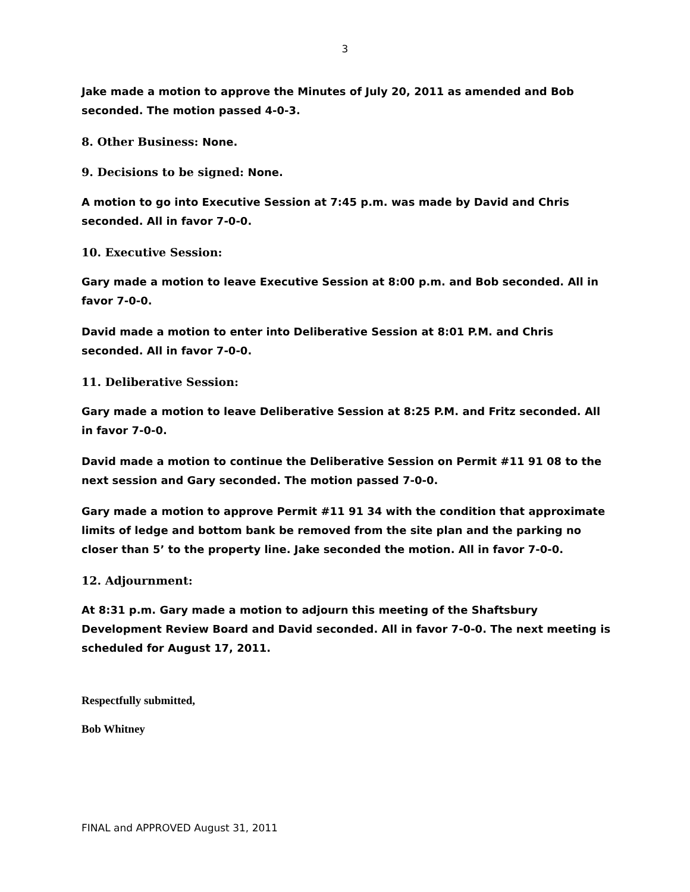3
Jake made a motion to approve the Minutes of July 20, 2011 as amended and Bob seconded. The motion passed 4-0-3.
8. Other Business: None.
9. Decisions to be signed: None.
A motion to go into Executive Session at 7:45 p.m. was made by David and Chris seconded. All in favor 7-0-0.
10. Executive Session:
Gary made a motion to leave Executive Session at 8:00 p.m. and Bob seconded. All in favor 7-0-0.
David made a motion to enter into Deliberative Session at 8:01 P.M. and Chris seconded. All in favor 7-0-0.
11. Deliberative Session:
Gary made a motion to leave Deliberative Session at 8:25 P.M. and Fritz seconded. All in favor 7-0-0.
David made a motion to continue the Deliberative Session on Permit #11 91 08 to the next session and Gary seconded. The motion passed 7-0-0.
Gary made a motion to approve Permit #11 91 34 with the condition that approximate limits of ledge and bottom bank be removed from the site plan and the parking no closer than 5’ to the property line. Jake seconded the motion. All in favor 7-0-0.
12. Adjournment:
At 8:31 p.m. Gary made a motion to adjourn this meeting of the Shaftsbury Development Review Board and David seconded. All in favor 7-0-0. The next meeting is scheduled for August 17, 2011.
Respectfully submitted,
Bob Whitney
FINAL and APPROVED August 31, 2011